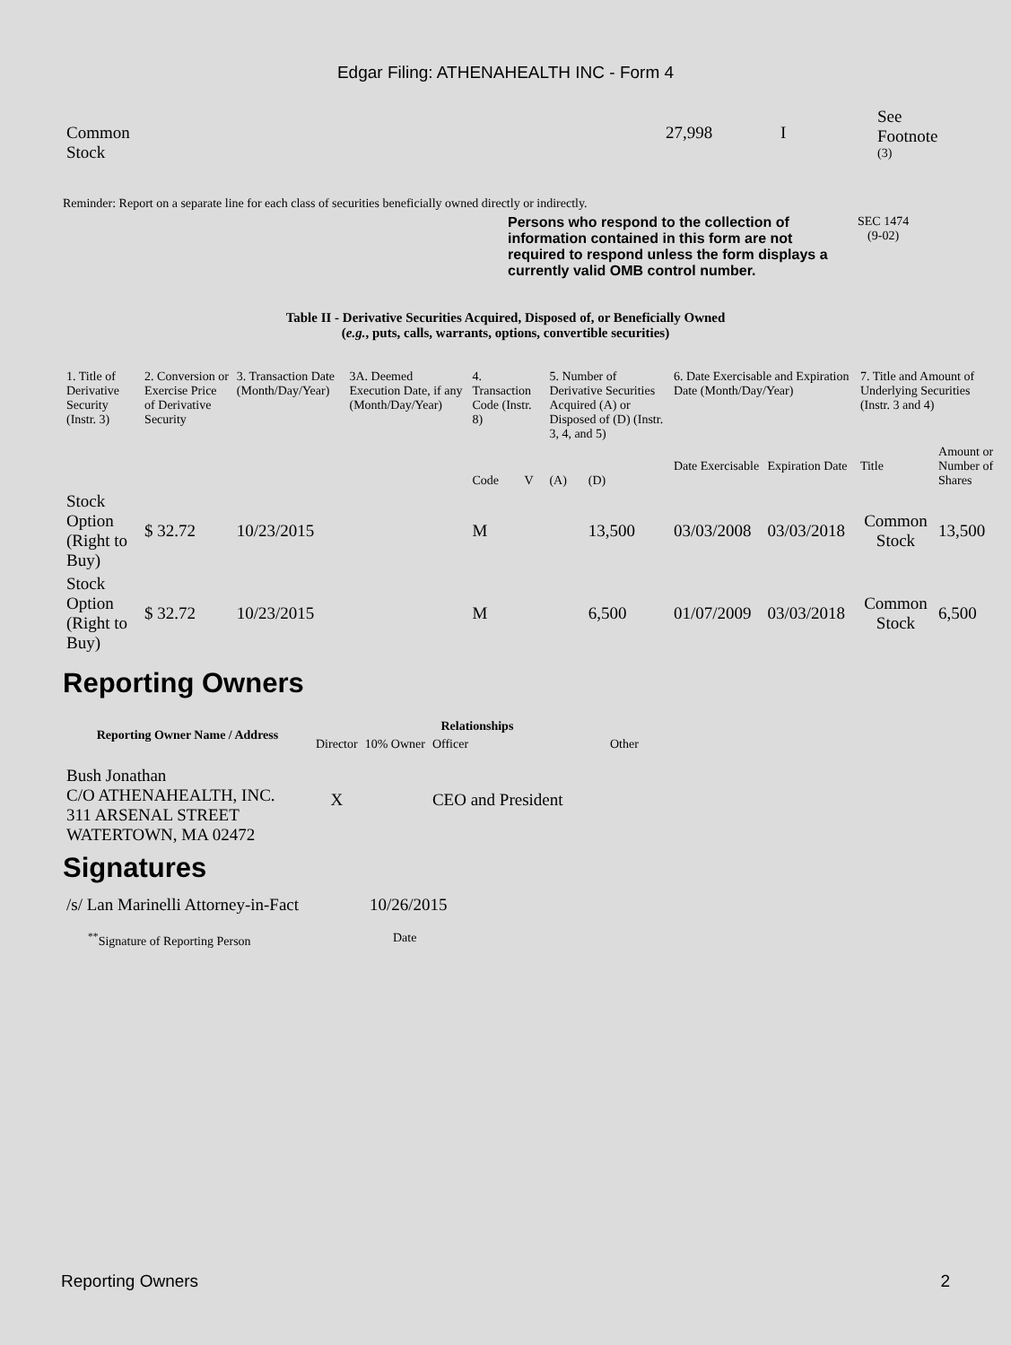Edgar Filing: ATHENAHEALTH INC - Form 4
| Common Stock | 27,998 | I | See Footnote <sup>(3)</sup> |
Reminder: Report on a separate line for each class of securities beneficially owned directly or indirectly.
Persons who respond to the collection of information contained in this form are not required to respond unless the form displays a currently valid OMB control number.
SEC 1474
(9-02)
Table II - Derivative Securities Acquired, Disposed of, or Beneficially Owned
(e.g., puts, calls, warrants, options, convertible securities)
| 1. Title of Derivative Security (Instr. 3) | 2. Conversion or Exercise Price of Derivative Security | 3. Transaction Date (Month/Day/Year) | 3A. Deemed Execution Date, if any (Month/Day/Year) | 4. Transaction Code (Instr. 8) | | 5. Number of Derivative Securities Acquired (A) or Disposed of (D) (Instr. 3, 4, and 5) | | 6. Date Exercisable and Expiration Date (Month/Day/Year) | | 7. Title and Amount of Underlying Securities (Instr. 3 and 4) | |
| | | | | Code | V | (A) | (D) | Date Exercisable | Expiration Date | Title | Amount or Number of Shares |
| Stock Option (Right to Buy) | $ 32.72 | 10/23/2015 | | M | | | 13,500 | 03/03/2008 | 03/03/2018 | Common Stock | 13,500 |
| Stock Option (Right to Buy) | $ 32.72 | 10/23/2015 | | M | | | 6,500 | 01/07/2009 | 03/03/2018 | Common Stock | 6,500 |
Reporting Owners
| Reporting Owner Name / Address | Relationships | | | |
| --- | --- | --- | --- | --- |
| | Director | 10% Owner | Officer | Other |
| Bush Jonathan C/O ATHENAHEALTH, INC. 311 ARSENAL STREET WATERTOWN, MA 02472 | X | | CEO and President | |
Signatures
| /s/ Lan Marinelli Attorney-in-Fact | 10/26/2015 |
| <sup>**</sup> Signature of Reporting Person | Date |
Reporting Owners 2